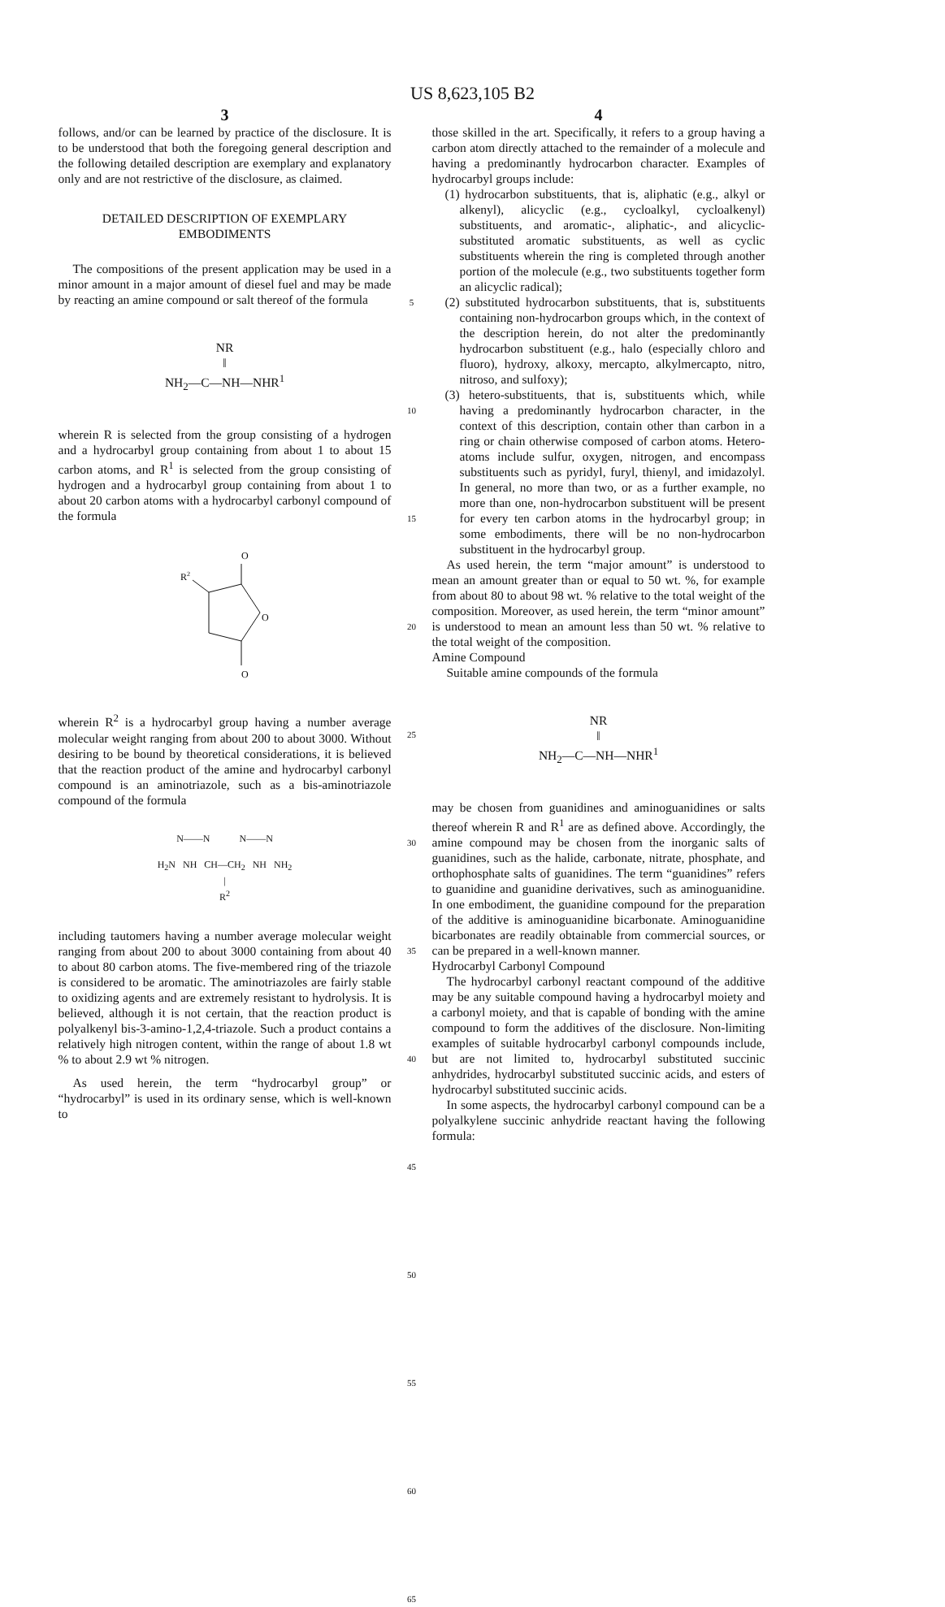US 8,623,105 B2
3
follows, and/or can be learned by practice of the disclosure. It is to be understood that both the foregoing general description and the following detailed description are exemplary and explanatory only and are not restrictive of the disclosure, as claimed.
DETAILED DESCRIPTION OF EXEMPLARY EMBODIMENTS
The compositions of the present application may be used in a minor amount in a major amount of diesel fuel and may be made by reacting an amine compound or salt thereof of the formula
NR
‖
NH<sub>2</sub>—C—NH—NHR<sup>1</sup>
wherein R is selected from the group consisting of a hydrogen and a hydrocarbyl group containing from about 1 to about 15 carbon atoms, and R<sup>1</sup> is selected from the group consisting of hydrogen and a hydrocarbyl group containing from about 1 to about 20 carbon atoms with a hydrocarbyl carbonyl compound of the formula
O
R2
O
O
wherein R<sup>2</sup> is a hydrocarbyl group having a number average molecular weight ranging from about 200 to about 3000. Without desiring to be bound by theoretical considerations, it is believed that the reaction product of the amine and hydrocarbyl carbonyl compound is an aminotriazole, such as a bis-aminotriazole compound of the formula
N——N N——N
H<sub>2</sub>N NH CH—CH<sub>2</sub> NH NH<sub>2</sub>
|
R<sup>2</sup>
including tautomers having a number average molecular weight ranging from about 200 to about 3000 containing from about 40 to about 80 carbon atoms. The five-membered ring of the triazole is considered to be aromatic. The aminotriazoles are fairly stable to oxidizing agents and are extremely resistant to hydrolysis. It is believed, although it is not certain, that the reaction product is polyalkenyl bis-3-amino-1,2,4-triazole. Such a product contains a relatively high nitrogen content, within the range of about 1.8 wt % to about 2.9 wt % nitrogen.
As used herein, the term “hydrocarbyl group” or “hydrocarbyl” is used in its ordinary sense, which is well-known to
5
10
15
20
25
30
35
40
45
50
55
60
65
4
those skilled in the art. Specifically, it refers to a group having a carbon atom directly attached to the remainder of a molecule and having a predominantly hydrocarbon character. Examples of hydrocarbyl groups include:
(1) hydrocarbon substituents, that is, aliphatic (e.g., alkyl or alkenyl), alicyclic (e.g., cycloalkyl, cycloalkenyl) substituents, and aromatic-, aliphatic-, and alicyclic-substituted aromatic substituents, as well as cyclic substituents wherein the ring is completed through another portion of the molecule (e.g., two substituents together form an alicyclic radical);
(2) substituted hydrocarbon substituents, that is, substituents containing non-hydrocarbon groups which, in the context of the description herein, do not alter the predominantly hydrocarbon substituent (e.g., halo (especially chloro and fluoro), hydroxy, alkoxy, mercapto, alkylmercapto, nitro, nitroso, and sulfoxy);
(3) hetero-substituents, that is, substituents which, while having a predominantly hydrocarbon character, in the context of this description, contain other than carbon in a ring or chain otherwise composed of carbon atoms. Hetero-atoms include sulfur, oxygen, nitrogen, and encompass substituents such as pyridyl, furyl, thienyl, and imidazolyl. In general, no more than two, or as a further example, no more than one, non-hydrocarbon substituent will be present for every ten carbon atoms in the hydrocarbyl group; in some embodiments, there will be no non-hydrocarbon substituent in the hydrocarbyl group.
As used herein, the term “major amount” is understood to mean an amount greater than or equal to 50 wt. %, for example from about 80 to about 98 wt. % relative to the total weight of the composition. Moreover, as used herein, the term “minor amount” is understood to mean an amount less than 50 wt. % relative to the total weight of the composition.
Amine Compound
Suitable amine compounds of the formula
NR
‖
NH<sub>2</sub>—C—NH—NHR<sup>1</sup>
may be chosen from guanidines and aminoguanidines or salts thereof wherein R and R<sup>1</sup> are as defined above. Accordingly, the amine compound may be chosen from the inorganic salts of guanidines, such as the halide, carbonate, nitrate, phosphate, and orthophosphate salts of guanidines. The term “guanidines” refers to guanidine and guanidine derivatives, such as aminoguanidine. In one embodiment, the guanidine compound for the preparation of the additive is aminoguanidine bicarbonate. Aminoguanidine bicarbonates are readily obtainable from commercial sources, or can be prepared in a well-known manner.
Hydrocarbyl Carbonyl Compound
The hydrocarbyl carbonyl reactant compound of the additive may be any suitable compound having a hydrocarbyl moiety and a carbonyl moiety, and that is capable of bonding with the amine compound to form the additives of the disclosure. Non-limiting examples of suitable hydrocarbyl carbonyl compounds include, but are not limited to, hydrocarbyl substituted succinic anhydrides, hydrocarbyl substituted succinic acids, and esters of hydrocarbyl substituted succinic acids.
In some aspects, the hydrocarbyl carbonyl compound can be a polyalkylene succinic anhydride reactant having the following formula: